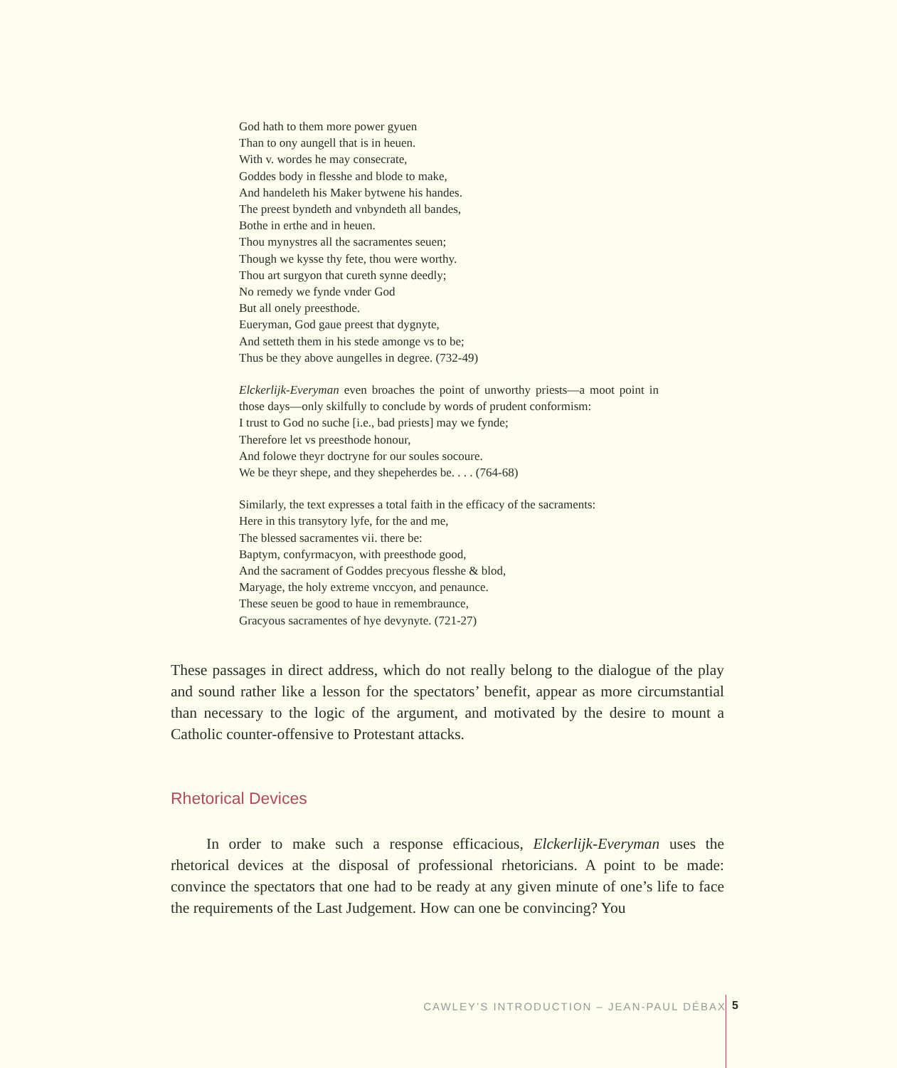God hath to them more power gyuen
Than to ony aungell that is in heuen.
With v. wordes he may consecrate,
Goddes body in flesshe and blode to make,
And handeleth his Maker bytwene his handes.
The preest byndeth and vnbyndeth all bandes,
Bothe in erthe and in heuen.
Thou mynystres all the sacramentes seuen;
Though we kysse thy fete, thou were worthy.
Thou art surgyon that cureth synne deedly;
No remedy we fynde vnder God
But all onely preesthode.
Eueryman, God gaue preest that dygnyte,
And setteth them in his stede amonge vs to be;
Thus be they above aungelles in degree. (732-49)
Elckerlijk-Everyman even broaches the point of unworthy priests—a moot point in those days—only skilfully to conclude by words of prudent conformism:
I trust to God no suche [i.e., bad priests] may we fynde;
Therefore let vs preesthode honour,
And folowe theyr doctryne for our soules socoure.
We be theyr shepe, and they shepeherdes be. . . . (764-68)
Similarly, the text expresses a total faith in the efficacy of the sacraments:
Here in this transytory lyfe, for the and me,
The blessed sacramentes vii. there be:
Baptym, confyrmacyon, with preesthode good,
And the sacrament of Goddes precyous flesshe & blod,
Maryage, the holy extreme vnccyon, and penaunce.
These seuen be good to haue in remembraunce,
Gracyous sacramentes of hye devynyte. (721-27)
These passages in direct address, which do not really belong to the dialogue of the play and sound rather like a lesson for the spectators’ benefit, appear as more circumstantial than necessary to the logic of the argument, and motivated by the desire to mount a Catholic counter-offensive to Protestant attacks.
Rhetorical Devices
In order to make such a response efficacious, Elckerlijk-Everyman uses the rhetorical devices at the disposal of professional rhetoricians. A point to be made: convince the spectators that one had to be ready at any given minute of one’s life to face the requirements of the Last Judgement. How can one be convincing? You
CAWLEY’S INTRODUCTION – JEAN-PAUL DÉBAX
5